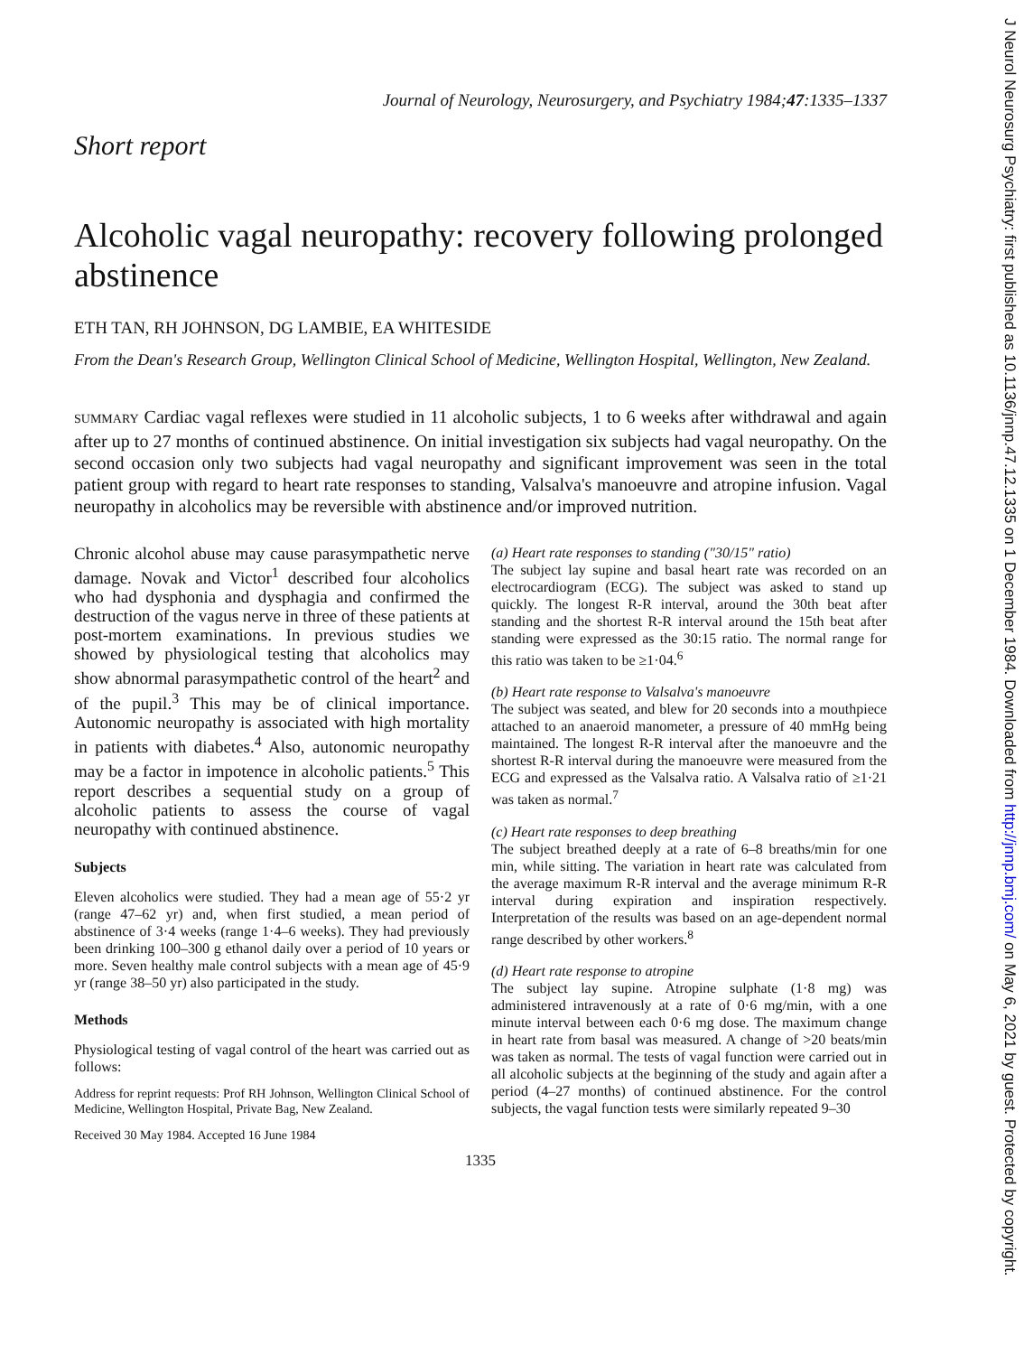Journal of Neurology, Neurosurgery, and Psychiatry 1984;47:1335–1337
Short report
Alcoholic vagal neuropathy: recovery following prolonged abstinence
ETH TAN, RH JOHNSON, DG LAMBIE, EA WHITESIDE
From the Dean's Research Group, Wellington Clinical School of Medicine, Wellington Hospital, Wellington, New Zealand.
SUMMARY Cardiac vagal reflexes were studied in 11 alcoholic subjects, 1 to 6 weeks after withdrawal and again after up to 27 months of continued abstinence. On initial investigation six subjects had vagal neuropathy. On the second occasion only two subjects had vagal neuropathy and significant improvement was seen in the total patient group with regard to heart rate responses to standing, Valsalva's manoeuvre and atropine infusion. Vagal neuropathy in alcoholics may be reversible with abstinence and/or improved nutrition.
Chronic alcohol abuse may cause parasympathetic nerve damage. Novak and Victor<sup>1</sup> described four alcoholics who had dysphonia and dysphagia and confirmed the destruction of the vagus nerve in three of these patients at post-mortem examinations. In previous studies we showed by physiological testing that alcoholics may show abnormal parasympathetic control of the heart<sup>2</sup> and of the pupil.<sup>3</sup> This may be of clinical importance. Autonomic neuropathy is associated with high mortality in patients with diabetes.<sup>4</sup> Also, autonomic neuropathy may be a factor in impotence in alcoholic patients.<sup>5</sup> This report describes a sequential study on a group of alcoholic patients to assess the course of vagal neuropathy with continued abstinence.
Subjects
Eleven alcoholics were studied. They had a mean age of 55·2 yr (range 47–62 yr) and, when first studied, a mean period of abstinence of 3·4 weeks (range 1·4–6 weeks). They had previously been drinking 100–300 g ethanol daily over a period of 10 years or more. Seven healthy male control subjects with a mean age of 45·9 yr (range 38–50 yr) also participated in the study.
Methods
Physiological testing of vagal control of the heart was carried out as follows:
Address for reprint requests: Prof RH Johnson, Wellington Clinical School of Medicine, Wellington Hospital, Private Bag, New Zealand.
Received 30 May 1984. Accepted 16 June 1984
(a) Heart rate responses to standing ("30/15" ratio)
The subject lay supine and basal heart rate was recorded on an electrocardiogram (ECG). The subject was asked to stand up quickly. The longest R-R interval, around the 30th beat after standing and the shortest R-R interval around the 15th beat after standing were expressed as the 30:15 ratio. The normal range for this ratio was taken to be ≥1·04.<sup>6</sup>
(b) Heart rate response to Valsalva's manoeuvre
The subject was seated, and blew for 20 seconds into a mouthpiece attached to an anaeroid manometer, a pressure of 40 mmHg being maintained. The longest R-R interval after the manoeuvre and the shortest R-R interval during the manoeuvre were measured from the ECG and expressed as the Valsalva ratio. A Valsalva ratio of ≥1·21 was taken as normal.<sup>7</sup>
(c) Heart rate responses to deep breathing
The subject breathed deeply at a rate of 6–8 breaths/min for one min, while sitting. The variation in heart rate was calculated from the average maximum R-R interval and the average minimum R-R interval during expiration and inspiration respectively. Interpretation of the results was based on an age-dependent normal range described by other workers.<sup>8</sup>
(d) Heart rate response to atropine
The subject lay supine. Atropine sulphate (1·8 mg) was administered intravenously at a rate of 0·6 mg/min, with a one minute interval between each 0·6 mg dose. The maximum change in heart rate from basal was measured. A change of >20 beats/min was taken as normal. The tests of vagal function were carried out in all alcoholic subjects at the beginning of the study and again after a period (4–27 months) of continued abstinence. For the control subjects, the vagal function tests were similarly repeated 9–30
1335
J Neurol Neurosurg Psychiatry: first published as 10.1136/jnnp.47.12.1335 on 1 December 1984. Downloaded from http://jnnp.bmj.com/ on May 6, 2021 by guest. Protected by copyright.